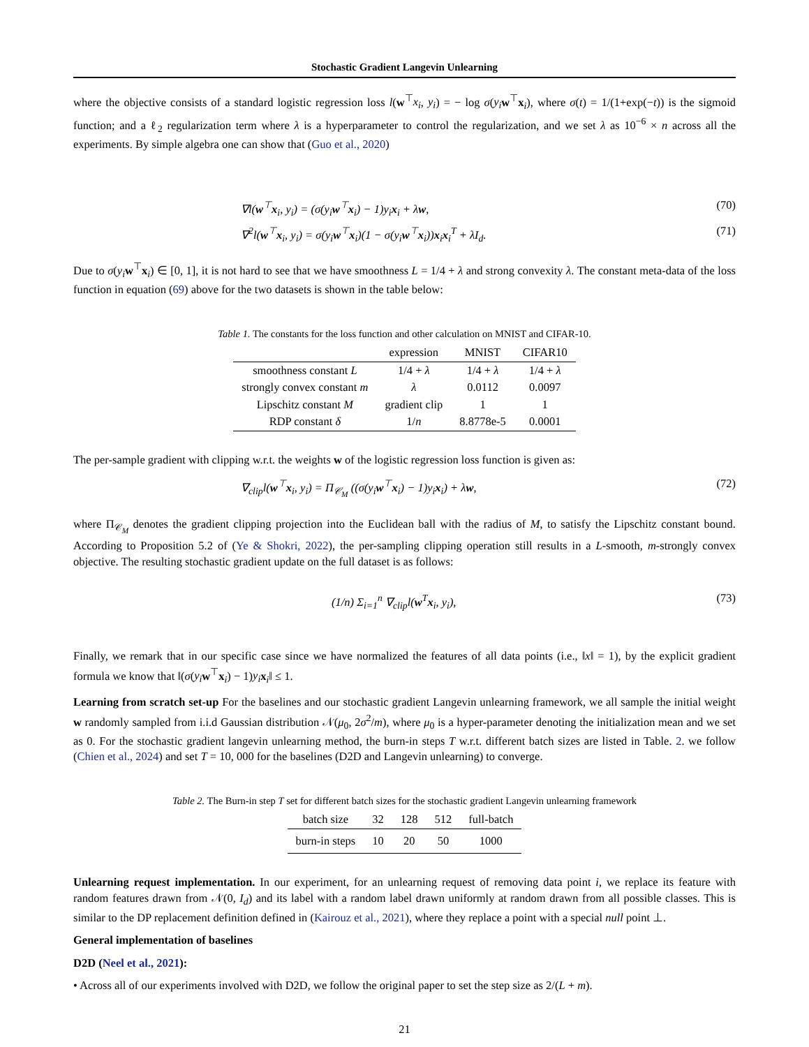Stochastic Gradient Langevin Unlearning
where the objective consists of a standard logistic regression loss l(w<sup>⊤</sup>x<sub>i</sub>, y<sub>i</sub>) = − log σ(y<sub>i</sub> w<sup>⊤</sup>x<sub>i</sub>), where σ(t) = 1/(1+exp(−t)) is the sigmoid function; and a ℓ<sub>2</sub> regularization term where λ is a hyperparameter to control the regularization, and we set λ as 10<sup>−6</sup> × n across all the experiments. By simple algebra one can show that (Guo et al., 2020)
∇l(w<sup>⊤</sup>x<sub>i</sub>, y<sub>i</sub>) = (σ(y<sub>i</sub>w<sup>⊤</sup>x<sub>i</sub>) − 1)y<sub>i</sub>x<sub>i</sub> + λw, (70)
∇<sup>2</sup>l(w<sup>⊤</sup>x<sub>i</sub>, y<sub>i</sub>) = σ(y<sub>i</sub>w<sup>⊤</sup>x<sub>i</sub>)(1 − σ(y<sub>i</sub>w<sup>⊤</sup>x<sub>i</sub>))x<sub>i</sub>x<sub>i</sub><sup>T</sup> + λI<sub>d</sub>. (71)
Due to σ(y<sub>i</sub> w<sup>⊤</sup>x<sub>i</sub>) ∈ [0, 1], it is not hard to see that we have smoothness L = 1/4 + λ and strong convexity λ. The constant meta-data of the loss function in equation (69) above for the two datasets is shown in the table below:
Table 1. The constants for the loss function and other calculation on MNIST and CIFAR-10.
| | expression | MNIST | CIFAR10 |
| --- | --- | --- | --- |
| smoothness constant L | 1/4 + λ | 1/4 + λ | 1/4 + λ |
| strongly convex constant m | λ | 0.0112 | 0.0097 |
| Lipschitz constant M | gradient clip | 1 | 1 |
| RDP constant δ | 1/ n | 8.8778e-5 | 0.0001 |
The per-sample gradient with clipping w.r.t. the weights w of the logistic regression loss function is given as:
∇<sub>clip</sub>l(w<sup>⊤</sup>x<sub>i</sub>, y<sub>i</sub>) = Π<sub>𝒞<sub>M</sub></sub> ((σ(y<sub>i</sub>w<sup>⊤</sup>x<sub>i</sub>) − 1)y<sub>i</sub>x<sub>i</sub>) + λw, (72)
where Π<sub>𝒞<sub>M</sub></sub> denotes the gradient clipping projection into the Euclidean ball with the radius of M, to satisfy the Lipschitz constant bound. According to Proposition 5.2 of (Ye & Shokri, 2022), the per-sampling clipping operation still results in a L-smooth, m-strongly convex objective. The resulting stochastic gradient update on the full dataset is as follows:
(1/n) Σ<sub>i=1</sub><sup>n</sup> ∇<sub>clip</sub>l(w<sup>T</sup>x<sub>i</sub>, y<sub>i</sub>), (73)
Finally, we remark that in our specific case since we have normalized the features of all data points (i.e., ‖x‖ = 1), by the explicit gradient formula we know that ‖(σ(y<sub>i</sub> w<sup>⊤</sup>x<sub>i</sub>) − 1)y<sub>i</sub> x<sub>i</sub>‖ ≤ 1.
Learning from scratch set-up For the baselines and our stochastic gradient Langevin unlearning framework, we all sample the initial weight w randomly sampled from i.i.d Gaussian distribution 𝒩(μ<sub>0</sub>, 2σ<sup>2</sup>/m), where μ<sub>0</sub> is a hyper-parameter denoting the initialization mean and we set as 0. For the stochastic gradient langevin unlearning method, the burn-in steps T w.r.t. different batch sizes are listed in Table. 2. we follow (Chien et al., 2024) and set T = 10, 000 for the baselines (D2D and Langevin unlearning) to converge.
Table 2. The Burn-in step T set for different batch sizes for the stochastic gradient Langevin unlearning framework
| batch size | 32 | 128 | 512 | full-batch |
| burn-in steps | 10 | 20 | 50 | 1000 |
Unlearning request implementation. In our experiment, for an unlearning request of removing data point i, we replace its feature with random features drawn from 𝒩(0, I<sub>d</sub>) and its label with a random label drawn uniformly at random drawn from all possible classes. This is similar to the DP replacement definition defined in (Kairouz et al., 2021), where they replace a point with a special null point ⊥.
General implementation of baselines
D2D (Neel et al., 2021):
• Across all of our experiments involved with D2D, we follow the original paper to set the step size as 2/(L + m).
21